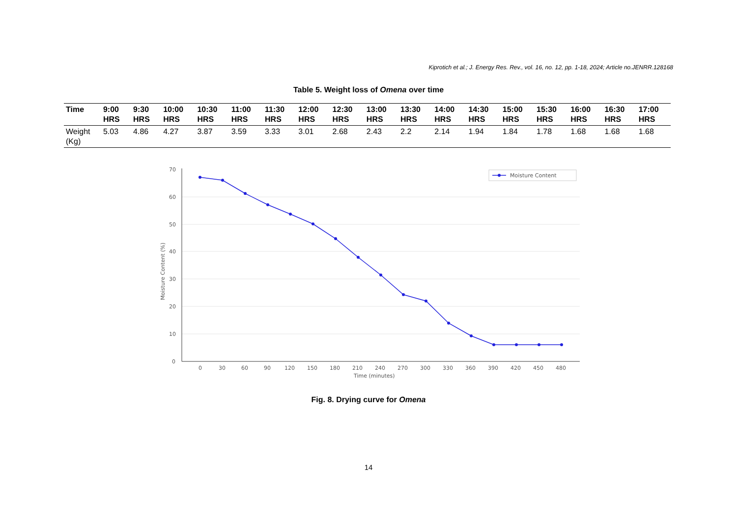Kiprotich et al.; J. Energy Res. Rev., vol. 16, no. 12, pp. 1-18, 2024; Article no.JENRR.128168
Table 5. Weight loss of Omena over time
| Time | 9:00 HRS | 9:30 HRS | 10:00 HRS | 10:30 HRS | 11:00 HRS | 11:30 HRS | 12:00 HRS | 12:30 HRS | 13:00 HRS | 13:30 HRS | 14:00 HRS | 14:30 HRS | 15:00 HRS | 15:30 HRS | 16:00 HRS | 16:30 HRS | 17:00 HRS |
| --- | --- | --- | --- | --- | --- | --- | --- | --- | --- | --- | --- | --- | --- | --- | --- | --- | --- |
| Weight (Kg) | 5.03 | 4.86 | 4.27 | 3.87 | 3.59 | 3.33 | 3.01 | 2.68 | 2.43 | 2.2 | 2.14 | 1.94 | 1.84 | 1.78 | 1.68 | 1.68 | 1.68 |
0
10
20
30
40
50
60
70
0
30
60
90
120
150
180
210
240
270
300
330
360
390
420
450
480
Time (minutes)
Moisture Content (%)
Moisture Content
Fig. 8. Drying curve for Omena
14